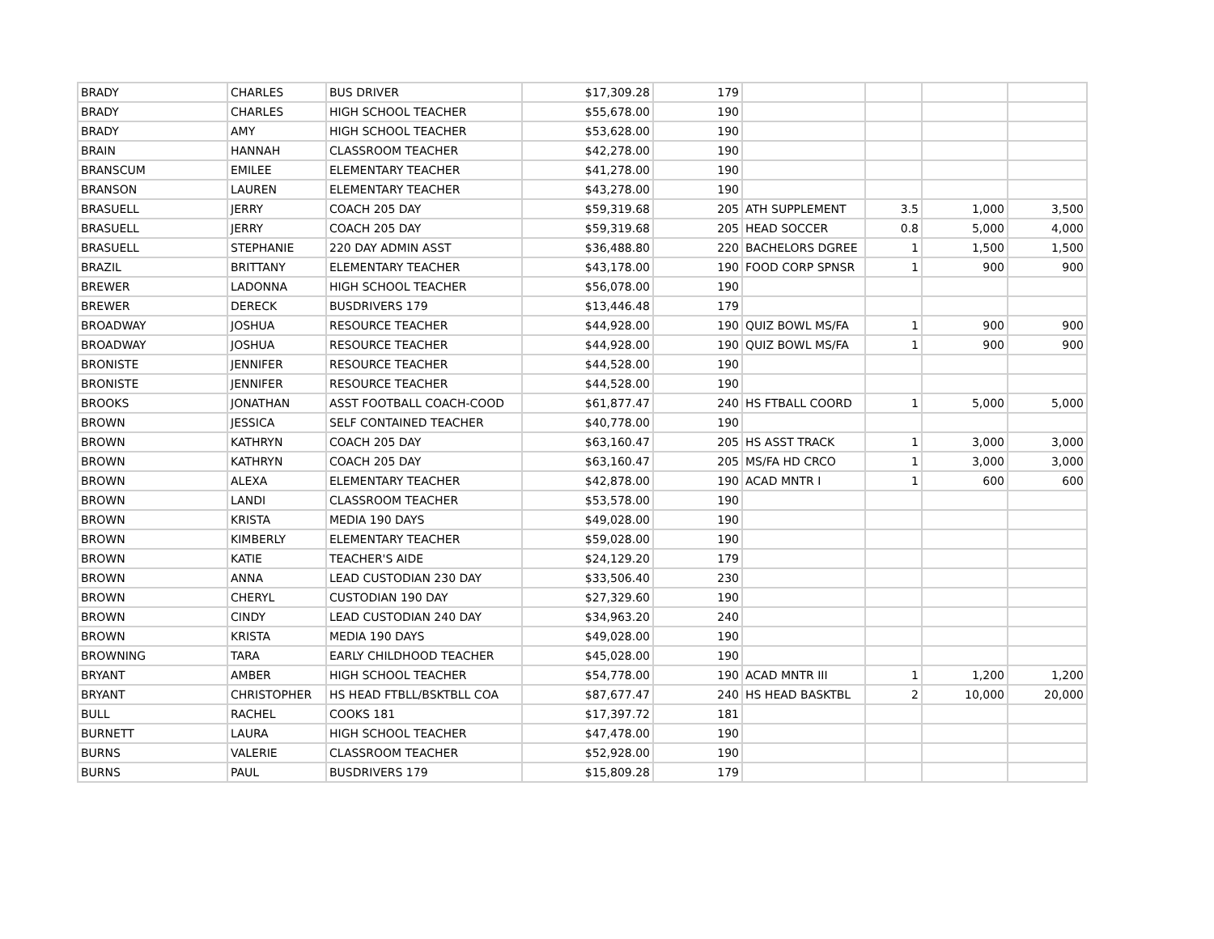| BRADY | CHARLES | BUS DRIVER | $17,309.28 | 179 | | | | |
| BRADY | CHARLES | HIGH SCHOOL TEACHER | $55,678.00 | 190 | | | | |
| BRADY | AMY | HIGH SCHOOL TEACHER | $53,628.00 | 190 | | | | |
| BRAIN | HANNAH | CLASSROOM TEACHER | $42,278.00 | 190 | | | | |
| BRANSCUM | EMILEE | ELEMENTARY TEACHER | $41,278.00 | 190 | | | | |
| BRANSON | LAUREN | ELEMENTARY TEACHER | $43,278.00 | 190 | | | | |
| BRASUELL | JERRY | COACH 205 DAY | $59,319.68 | 205 | ATH SUPPLEMENT | 3.5 | 1,000 | 3,500 |
| BRASUELL | JERRY | COACH 205 DAY | $59,319.68 | 205 | HEAD SOCCER | 0.8 | 5,000 | 4,000 |
| BRASUELL | STEPHANIE | 220 DAY ADMIN ASST | $36,488.80 | 220 | BACHELORS DGREE | 1 | 1,500 | 1,500 |
| BRAZIL | BRITTANY | ELEMENTARY TEACHER | $43,178.00 | 190 | FOOD CORP SPNSR | 1 | 900 | 900 |
| BREWER | LADONNA | HIGH SCHOOL TEACHER | $56,078.00 | 190 | | | | |
| BREWER | DERECK | BUSDRIVERS 179 | $13,446.48 | 179 | | | | |
| BROADWAY | JOSHUA | RESOURCE TEACHER | $44,928.00 | 190 | QUIZ BOWL MS/FA | 1 | 900 | 900 |
| BROADWAY | JOSHUA | RESOURCE TEACHER | $44,928.00 | 190 | QUIZ BOWL MS/FA | 1 | 900 | 900 |
| BRONISTE | JENNIFER | RESOURCE TEACHER | $44,528.00 | 190 | | | | |
| BRONISTE | JENNIFER | RESOURCE TEACHER | $44,528.00 | 190 | | | | |
| BROOKS | JONATHAN | ASST FOOTBALL COACH-COOD | $61,877.47 | 240 | HS FTBALL COORD | 1 | 5,000 | 5,000 |
| BROWN | JESSICA | SELF CONTAINED TEACHER | $40,778.00 | 190 | | | | |
| BROWN | KATHRYN | COACH 205 DAY | $63,160.47 | 205 | HS ASST TRACK | 1 | 3,000 | 3,000 |
| BROWN | KATHRYN | COACH 205 DAY | $63,160.47 | 205 | MS/FA HD CRCO | 1 | 3,000 | 3,000 |
| BROWN | ALEXA | ELEMENTARY TEACHER | $42,878.00 | 190 | ACAD MNTR I | 1 | 600 | 600 |
| BROWN | LANDI | CLASSROOM TEACHER | $53,578.00 | 190 | | | | |
| BROWN | KRISTA | MEDIA 190 DAYS | $49,028.00 | 190 | | | | |
| BROWN | KIMBERLY | ELEMENTARY TEACHER | $59,028.00 | 190 | | | | |
| BROWN | KATIE | TEACHER'S AIDE | $24,129.20 | 179 | | | | |
| BROWN | ANNA | LEAD CUSTODIAN 230 DAY | $33,506.40 | 230 | | | | |
| BROWN | CHERYL | CUSTODIAN 190 DAY | $27,329.60 | 190 | | | | |
| BROWN | CINDY | LEAD CUSTODIAN 240 DAY | $34,963.20 | 240 | | | | |
| BROWN | KRISTA | MEDIA 190 DAYS | $49,028.00 | 190 | | | | |
| BROWNING | TARA | EARLY CHILDHOOD TEACHER | $45,028.00 | 190 | | | | |
| BRYANT | AMBER | HIGH SCHOOL TEACHER | $54,778.00 | 190 | ACAD MNTR III | 1 | 1,200 | 1,200 |
| BRYANT | CHRISTOPHER | HS HEAD FTBLL/BSKTBLL COA | $87,677.47 | 240 | HS HEAD BASKTBL | 2 | 10,000 | 20,000 |
| BULL | RACHEL | COOKS 181 | $17,397.72 | 181 | | | | |
| BURNETT | LAURA | HIGH SCHOOL TEACHER | $47,478.00 | 190 | | | | |
| BURNS | VALERIE | CLASSROOM TEACHER | $52,928.00 | 190 | | | | |
| BURNS | PAUL | BUSDRIVERS 179 | $15,809.28 | 179 | | | | |